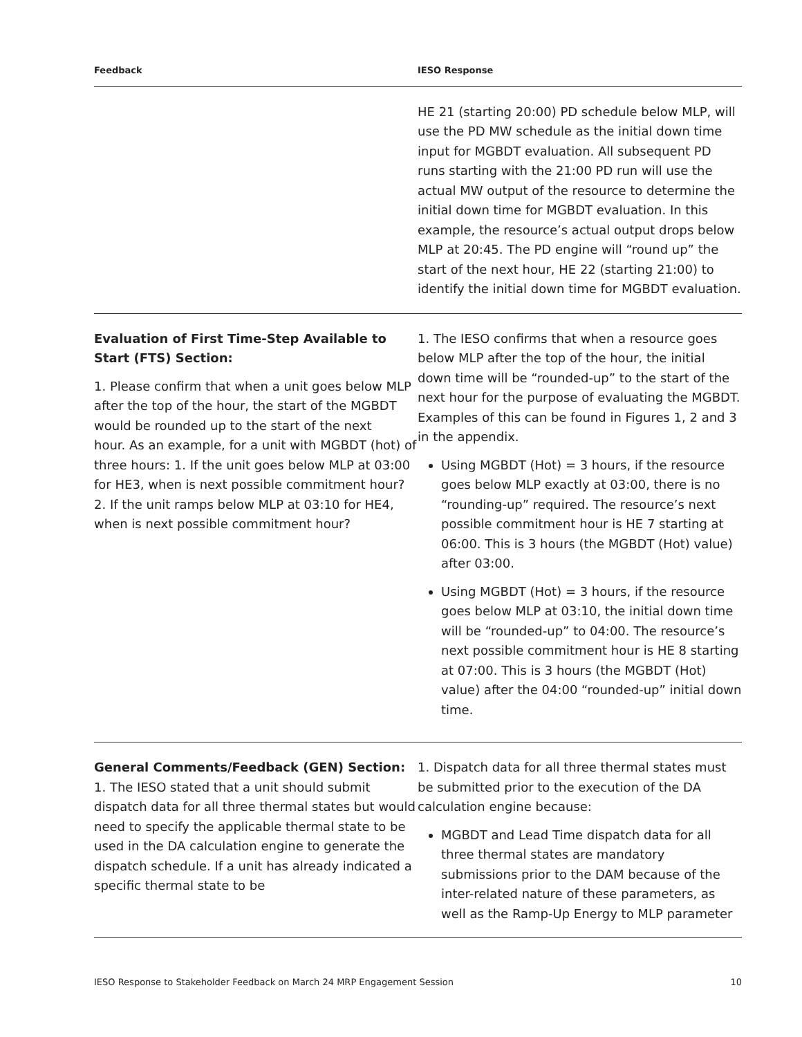| Feedback | IESO Response |
| --- | --- |
| | HE 21 (starting 20:00) PD schedule below MLP, will use the PD MW schedule as the initial down time input for MGBDT evaluation. All subsequent PD runs starting with the 21:00 PD run will use the actual MW output of the resource to determine the initial down time for MGBDT evaluation. In this example, the resource’s actual output drops below MLP at 20:45. The PD engine will “round up” the start of the next hour, HE 22 (starting 21:00) to identify the initial down time for MGBDT evaluation. |
| Evaluation of First Time-Step Available to Start (FTS) Section: 1. Please confirm that when a unit goes below MLP after the top of the hour, the start of the MGBDT would be rounded up to the start of the next hour. As an example, for a unit with MGBDT (hot) of three hours: 1. If the unit goes below MLP at 03:00 for HE3, when is next possible commitment hour? 2. If the unit ramps below MLP at 03:10 for HE4, when is next possible commitment hour? | 1. The IESO confirms that when a resource goes below MLP after the top of the hour, the initial down time will be “rounded-up” to the start of the next hour for the purpose of evaluating the MGBDT. Examples of this can be found in Figures 1, 2 and 3 in the appendix. Using MGBDT (Hot) = 3 hours, if the resource goes below MLP exactly at 03:00, there is no “rounding-up” required. The resource’s next possible commitment hour is HE 7 starting at 06:00. This is 3 hours (the MGBDT (Hot) value) after 03:00. Using MGBDT (Hot) = 3 hours, if the resource goes below MLP at 03:10, the initial down time will be “rounded-up” to 04:00. The resource’s next possible commitment hour is HE 8 starting at 07:00. This is 3 hours (the MGBDT (Hot) value) after the 04:00 “rounded-up” initial down time. |
| General Comments/Feedback (GEN) Section: 1. The IESO stated that a unit should submit dispatch data for all three thermal states but would need to specify the applicable thermal state to be used in the DA calculation engine to generate the dispatch schedule. If a unit has already indicated a specific thermal state to be | 1. Dispatch data for all three thermal states must be submitted prior to the execution of the DA calculation engine because: MGBDT and Lead Time dispatch data for all three thermal states are mandatory submissions prior to the DAM because of the inter-related nature of these parameters, as well as the Ramp-Up Energy to MLP parameter |
IESO Response to Stakeholder Feedback on March 24 MRP Engagement Session 10